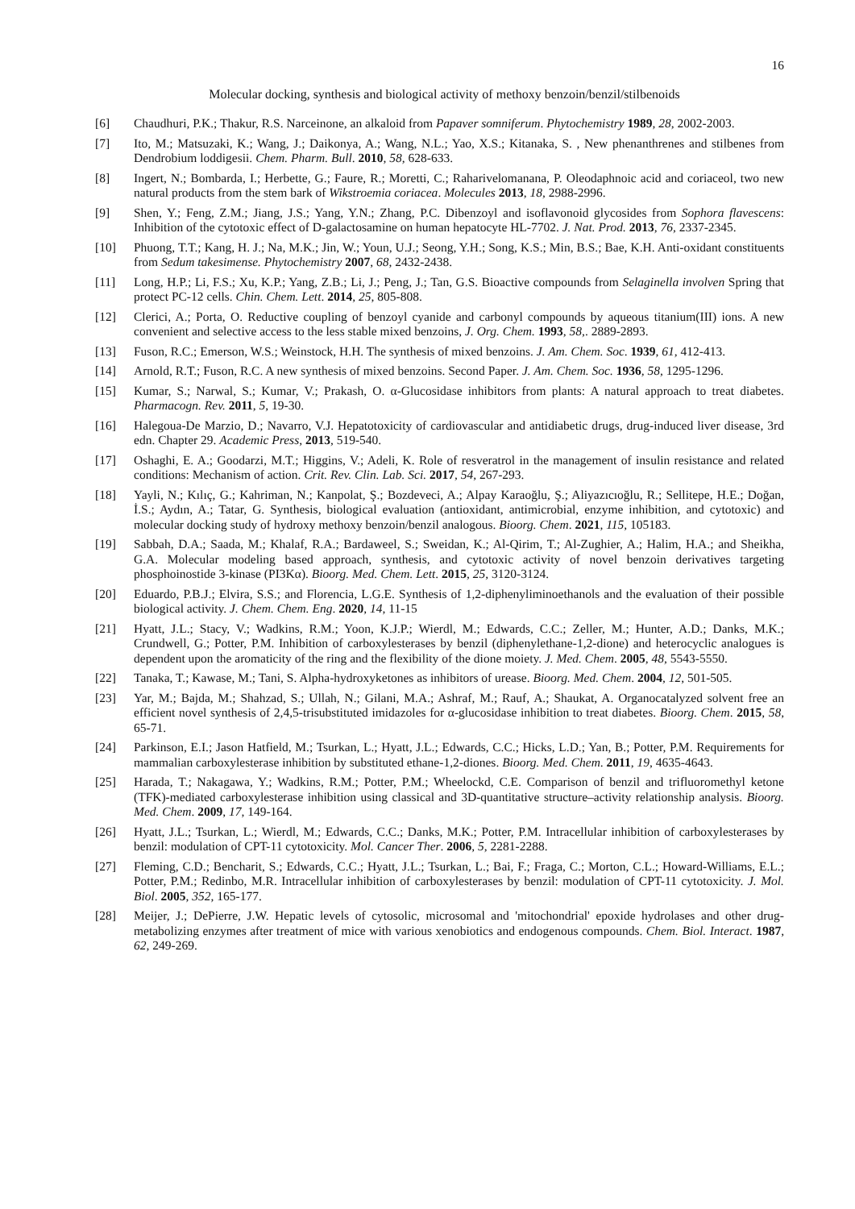16
Molecular docking, synthesis and biological activity of methoxy benzoin/benzil/stilbenoids
[6] Chaudhuri, P.K.; Thakur, R.S. Narceinone, an alkaloid from Papaver somniferum. Phytochemistry 1989, 28, 2002-2003.
[7] Ito, M.; Matsuzaki, K.; Wang, J.; Daikonya, A.; Wang, N.L.; Yao, X.S.; Kitanaka, S. , New phenanthrenes and stilbenes from Dendrobium loddigesii. Chem. Pharm. Bull. 2010, 58, 628-633.
[8] Ingert, N.; Bombarda, I.; Herbette, G.; Faure, R.; Moretti, C.; Raharivelomanana, P. Oleodaphnoic acid and coriaceol, two new natural products from the stem bark of Wikstroemia coriacea. Molecules 2013, 18, 2988-2996.
[9] Shen, Y.; Feng, Z.M.; Jiang, J.S.; Yang, Y.N.; Zhang, P.C. Dibenzoyl and isoflavonoid glycosides from Sophora flavescens: Inhibition of the cytotoxic effect of D-galactosamine on human hepatocyte HL-7702. J. Nat. Prod. 2013, 76, 2337-2345.
[10] Phuong, T.T.; Kang, H. J.; Na, M.K.; Jin, W.; Youn, U.J.; Seong, Y.H.; Song, K.S.; Min, B.S.; Bae, K.H. Anti-oxidant constituents from Sedum takesimense. Phytochemistry 2007, 68, 2432-2438.
[11] Long, H.P.; Li, F.S.; Xu, K.P.; Yang, Z.B.; Li, J.; Peng, J.; Tan, G.S. Bioactive compounds from Selaginella involven Spring that protect PC-12 cells. Chin. Chem. Lett. 2014, 25, 805-808.
[12] Clerici, A.; Porta, O. Reductive coupling of benzoyl cyanide and carbonyl compounds by aqueous titanium(III) ions. A new convenient and selective access to the less stable mixed benzoins, J. Org. Chem. 1993, 58,. 2889-2893.
[13] Fuson, R.C.; Emerson, W.S.; Weinstock, H.H. The synthesis of mixed benzoins. J. Am. Chem. Soc. 1939, 61, 412-413.
[14] Arnold, R.T.; Fuson, R.C. A new synthesis of mixed benzoins. Second Paper. J. Am. Chem. Soc. 1936, 58, 1295-1296.
[15] Kumar, S.; Narwal, S.; Kumar, V.; Prakash, O. α-Glucosidase inhibitors from plants: A natural approach to treat diabetes. Pharmacogn. Rev. 2011, 5, 19-30.
[16] Halegoua-De Marzio, D.; Navarro, V.J. Hepatotoxicity of cardiovascular and antidiabetic drugs, drug-induced liver disease, 3rd edn. Chapter 29. Academic Press, 2013, 519-540.
[17] Oshaghi, E. A.; Goodarzi, M.T.; Higgins, V.; Adeli, K. Role of resveratrol in the management of insulin resistance and related conditions: Mechanism of action. Crit. Rev. Clin. Lab. Sci. 2017, 54, 267-293.
[18] Yayli, N.; Kılıç, G.; Kahriman, N.; Kanpolat, Ş.; Bozdeveci, A.; Alpay Karaoğlu, Ş.; Aliyazıcıoğlu, R.; Sellitepe, H.E.; Doğan, İ.S.; Aydın, A.; Tatar, G. Synthesis, biological evaluation (antioxidant, antimicrobial, enzyme inhibition, and cytotoxic) and molecular docking study of hydroxy methoxy benzoin/benzil analogous. Bioorg. Chem. 2021, 115, 105183.
[19] Sabbah, D.A.; Saada, M.; Khalaf, R.A.; Bardaweel, S.; Sweidan, K.; Al-Qirim, T.; Al-Zughier, A.; Halim, H.A.; and Sheikha, G.A. Molecular modeling based approach, synthesis, and cytotoxic activity of novel benzoin derivatives targeting phosphoinostide 3-kinase (PI3Kα). Bioorg. Med. Chem. Lett. 2015, 25, 3120-3124.
[20] Eduardo, P.B.J.; Elvira, S.S.; and Florencia, L.G.E. Synthesis of 1,2-diphenyliminoethanols and the evaluation of their possible biological activity. J. Chem. Chem. Eng. 2020, 14, 11-15
[21] Hyatt, J.L.; Stacy, V.; Wadkins, R.M.; Yoon, K.J.P.; Wierdl, M.; Edwards, C.C.; Zeller, M.; Hunter, A.D.; Danks, M.K.; Crundwell, G.; Potter, P.M. Inhibition of carboxylesterases by benzil (diphenylethane-1,2-dione) and heterocyclic analogues is dependent upon the aromaticity of the ring and the flexibility of the dione moiety. J. Med. Chem. 2005, 48, 5543-5550.
[22] Tanaka, T.; Kawase, M.; Tani, S. Alpha-hydroxyketones as inhibitors of urease. Bioorg. Med. Chem. 2004, 12, 501-505.
[23] Yar, M.; Bajda, M.; Shahzad, S.; Ullah, N.; Gilani, M.A.; Ashraf, M.; Rauf, A.; Shaukat, A. Organocatalyzed solvent free an efficient novel synthesis of 2,4,5-trisubstituted imidazoles for α-glucosidase inhibition to treat diabetes. Bioorg. Chem. 2015, 58, 65-71.
[24] Parkinson, E.I.; Jason Hatfield, M.; Tsurkan, L.; Hyatt, J.L.; Edwards, C.C.; Hicks, L.D.; Yan, B.; Potter, P.M. Requirements for mammalian carboxylesterase inhibition by substituted ethane-1,2-diones. Bioorg. Med. Chem. 2011, 19, 4635-4643.
[25] Harada, T.; Nakagawa, Y.; Wadkins, R.M.; Potter, P.M.; Wheelockd, C.E. Comparison of benzil and trifluoromethyl ketone (TFK)-mediated carboxylesterase inhibition using classical and 3D-quantitative structure–activity relationship analysis. Bioorg. Med. Chem. 2009, 17, 149-164.
[26] Hyatt, J.L.; Tsurkan, L.; Wierdl, M.; Edwards, C.C.; Danks, M.K.; Potter, P.M. Intracellular inhibition of carboxylesterases by benzil: modulation of CPT-11 cytotoxicity. Mol. Cancer Ther. 2006, 5, 2281-2288.
[27] Fleming, C.D.; Bencharit, S.; Edwards, C.C.; Hyatt, J.L.; Tsurkan, L.; Bai, F.; Fraga, C.; Morton, C.L.; Howard-Williams, E.L.; Potter, P.M.; Redinbo, M.R. Intracellular inhibition of carboxylesterases by benzil: modulation of CPT-11 cytotoxicity. J. Mol. Biol. 2005, 352, 165-177.
[28] Meijer, J.; DePierre, J.W. Hepatic levels of cytosolic, microsomal and 'mitochondrial' epoxide hydrolases and other drug-metabolizing enzymes after treatment of mice with various xenobiotics and endogenous compounds. Chem. Biol. Interact. 1987, 62, 249-269.